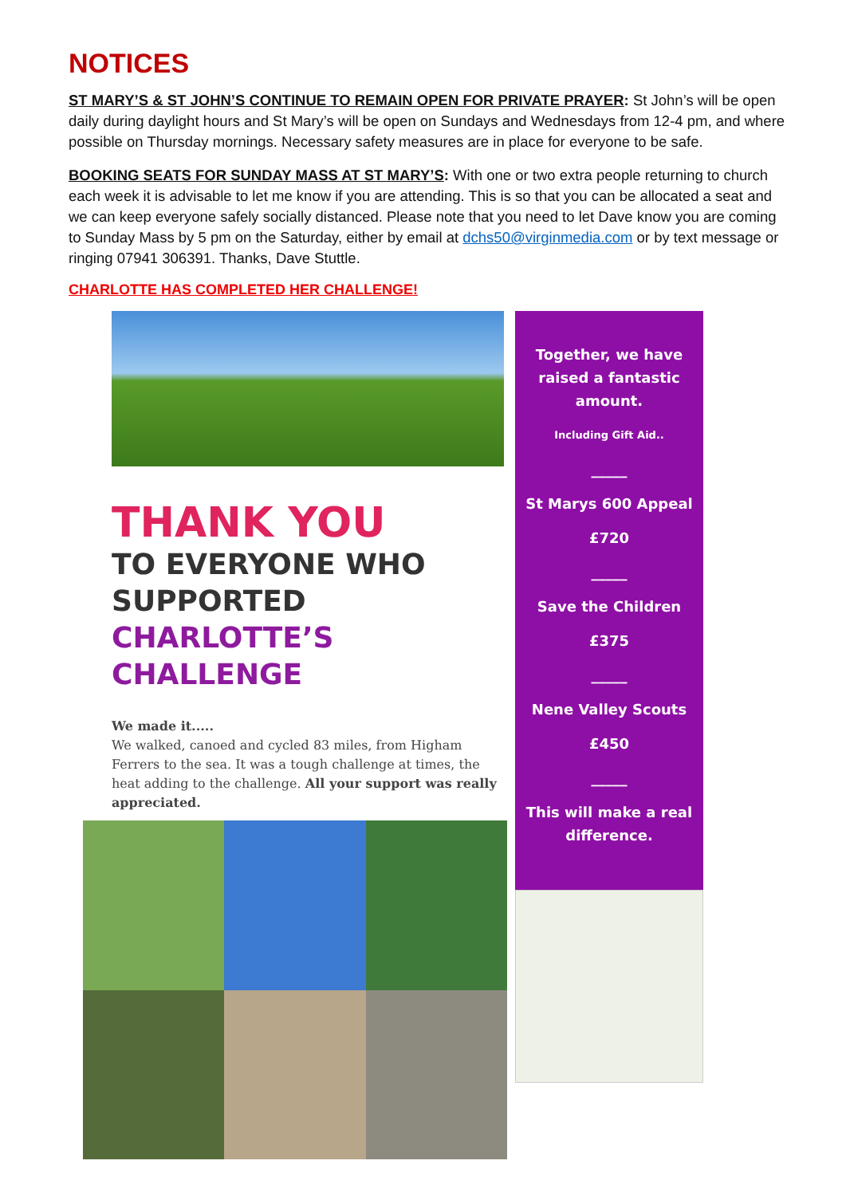NOTICES
ST MARY’S & ST JOHN’S CONTINUE TO REMAIN OPEN FOR PRIVATE PRAYER: St John’s will be open daily during daylight hours and St Mary’s will be open on Sundays and Wednesdays from 12-4 pm, and where possible on Thursday mornings. Necessary safety measures are in place for everyone to be safe.
BOOKING SEATS FOR SUNDAY MASS AT ST MARY’S: With one or two extra people returning to church each week it is advisable to let me know if you are attending. This is so that you can be allocated a seat and we can keep everyone safely socially distanced. Please note that you need to let Dave know you are coming to Sunday Mass by 5 pm on the Saturday, either by email at dchs50@virginmedia.com or by text message or ringing 07941 306391. Thanks, Dave Stuttle.
CHARLOTTE HAS COMPLETED HER CHALLENGE!
THANK YOU
TO EVERYONE WHO SUPPORTED
CHARLOTTE’S CHALLENGE
We made it.....
We walked, canoed and cycled 83 miles, from Higham Ferrers to the sea. It was a tough challenge at times, the heat adding to the challenge. All your support was really appreciated.
Together, we have raised a fantastic amount.
Including Gift Aid..
_____
St Marys 600 Appeal
£720
_____
Save the Children
£375
_____
Nene Valley Scouts
£450
_____
This will make a real difference.